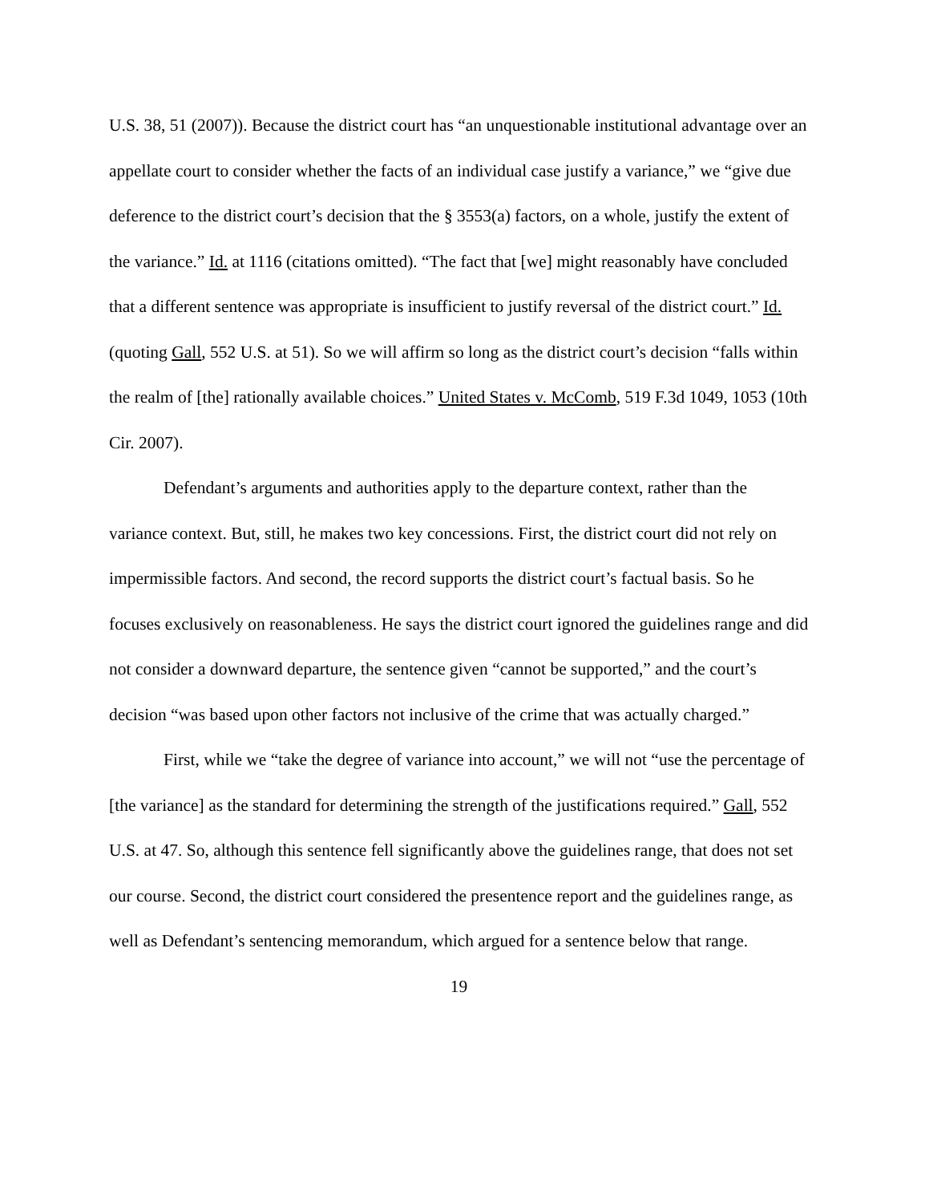U.S. 38, 51 (2007)). Because the district court has “an unquestionable institutional advantage over an appellate court to consider whether the facts of an individual case justify a variance,” we “give due deference to the district court’s decision that the § 3553(a) factors, on a whole, justify the extent of the variance.” Id. at 1116 (citations omitted). “The fact that [we] might reasonably have concluded that a different sentence was appropriate is insufficient to justify reversal of the district court.” Id. (quoting Gall, 552 U.S. at 51). So we will affirm so long as the district court’s decision “falls within the realm of [the] rationally available choices.” United States v. McComb, 519 F.3d 1049, 1053 (10th Cir. 2007).
Defendant’s arguments and authorities apply to the departure context, rather than the variance context. But, still, he makes two key concessions. First, the district court did not rely on impermissible factors. And second, the record supports the district court’s factual basis. So he focuses exclusively on reasonableness. He says the district court ignored the guidelines range and did not consider a downward departure, the sentence given “cannot be supported,” and the court’s decision “was based upon other factors not inclusive of the crime that was actually charged.”
First, while we “take the degree of variance into account,” we will not “use the percentage of [the variance] as the standard for determining the strength of the justifications required.” Gall, 552 U.S. at 47. So, although this sentence fell significantly above the guidelines range, that does not set our course. Second, the district court considered the presentence report and the guidelines range, as well as Defendant’s sentencing memorandum, which argued for a sentence below that range.
19